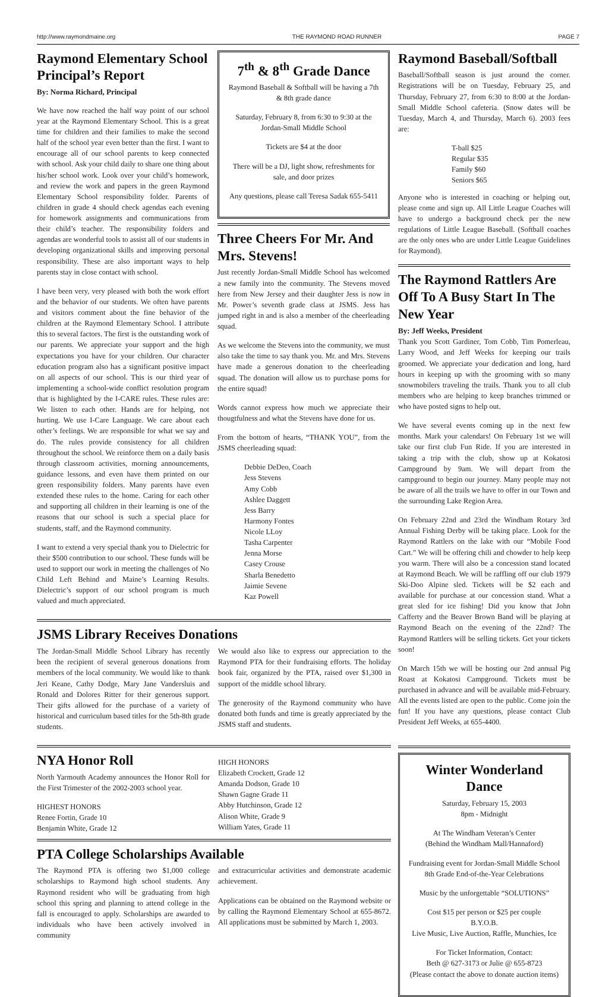http://www.raymondmaine.org THE RAYMOND ROAD RUNNER PAGE 7
Raymond Elementary School Principal’s Report
By: Norma Richard, Principal
We have now reached the half way point of our school year at the Raymond Elementary School. This is a great time for children and their families to make the second half of the school year even better than the first. I want to encourage all of our school parents to keep connected with school. Ask your child daily to share one thing about his/her school work. Look over your child’s homework, and review the work and papers in the green Raymond Elementary School responsibility folder. Parents of children in grade 4 should check agendas each evening for homework assignments and communications from their child’s teacher. The responsibility folders and agendas are wonderful tools to assist all of our students in developing organizational skills and improving personal responsibility. These are also important ways to help parents stay in close contact with school.
I have been very, very pleased with both the work effort and the behavior of our students. We often have parents and visitors comment about the fine behavior of the children at the Raymond Elementary School. I attribute this to several factors. The first is the outstanding work of our parents. We appreciate your support and the high expectations you have for your children. Our character education program also has a significant positive impact on all aspects of our school. This is our third year of implementing a school-wide conflict resolution program that is highlighted by the I-CARE rules. These rules are: We listen to each other. Hands are for helping, not hurting. We use I-Care Language. We care about each other’s feelings. We are responsible for what we say and do. The rules provide consistency for all children throughout the school. We reinforce them on a daily basis through classroom activities, morning announcements, guidance lessons, and even have them printed on our green responsibility folders. Many parents have even extended these rules to the home. Caring for each other and supporting all children in their learning is one of the reasons that our school is such a special place for students, staff, and the Raymond community.
I want to extend a very special thank you to Dielectric for their $500 contribution to our school. These funds will be used to support our work in meeting the challenges of No Child Left Behind and Maine’s Learning Results. Dielectric’s support of our school program is much valued and much appreciated.
7<sup>th</sup> & 8<sup>th</sup> Grade Dance
Raymond Baseball & Softball will be having a 7th & 8th grade dance
Saturday, February 8, from 6:30 to 9:30 at the Jordan-Small Middle School
Tickets are $4 at the door
There will be a DJ, light show, refreshments for sale, and door prizes
Any questions, please call Teresa Sadak 655-5411
Three Cheers For Mr. And Mrs. Stevens!
Just recently Jordan-Small Middle School has welcomed a new family into the community. The Stevens moved here from New Jersey and their daughter Jess is now in Mr. Power’s seventh grade class at JSMS. Jess has jumped right in and is also a member of the cheerleading squad.
As we welcome the Stevens into the community, we must also take the time to say thank you. Mr. and Mrs. Stevens have made a generous donation to the cheerleading squad. The donation will allow us to purchase poms for the entire squad!
Words cannot express how much we appreciate their thougtfulness and what the Stevens have done for us.
From the bottom of hearts, “THANK YOU”, from the JSMS cheerleading squad:
Debbie DeDeo, Coach
Jess Stevens
Amy Cobb
Ashlee Daggett
Jess Barry
Harmony Fontes
Nicole LLoy
Tasha Carpenter
Jenna Morse
Casey Crouse
Sharla Benedetto
Jaimie Sevene
Kaz Powell
JSMS Library Receives Donations
The Jordan-Small Middle School Library has recently been the recipient of several generous donations from members of the local community. We would like to thank Jeri Keane, Cathy Dodge, Mary Jane Vandersluis and Ronald and Dolores Ritter for their generous support. Their gifts allowed for the purchase of a variety of historical and curriculum based titles for the 5th-8th grade students.
We would also like to express our appreciation to the Raymond PTA for their fundraising efforts. The holiday book fair, organized by the PTA, raised over $1,300 in support of the middle school library.
The generosity of the Raymond community who have donated both funds and time is greatly appreciated by the JSMS staff and students.
NYA Honor Roll
North Yarmouth Academy announces the Honor Roll for the First Trimester of the 2002-2003 school year.
HIGHEST HONORS
Renee Fortin, Grade 10
Benjamin White, Grade 12
HIGH HONORS
Elizabeth Crockett, Grade 12
Amanda Dodson, Grade 10
Shawn Gagne Grade 11
Abby Hutchinson, Grade 12
Alison White, Grade 9
William Yates, Grade 11
PTA College Scholarships Available
The Raymond PTA is offering two $1,000 college scholarships to Raymond high school students. Any Raymond resident who will be graduating from high school this spring and planning to attend college in the fall is encouraged to apply. Scholarships are awarded to individuals who have been actively involved in community
and extracurricular activities and demonstrate academic achievement.
Applications can be obtained on the Raymond website or by calling the Raymond Elementary School at 655-8672. All applications must be submitted by March 1, 2003.
Raymond Baseball/Softball
Baseball/Softball season is just around the corner. Registrations will be on Tuesday, February 25, and Thursday, February 27, from 6:30 to 8:00 at the Jordan-Small Middle School cafeteria. (Snow dates will be Tuesday, March 4, and Thursday, March 6). 2003 fees are:
T-ball $25
Regular $35
Family $60
Seniors $65
Anyone who is interested in coaching or helping out, please come and sign up. All Little League Coaches will have to undergo a background check per the new regulations of Little League Baseball. (Softball coaches are the only ones who are under Little League Guidelines for Raymond).
The Raymond Rattlers Are Off To A Busy Start In The New Year
By: Jeff Weeks, President
Thank you Scott Gardiner, Tom Cobb, Tim Pomerleau, Larry Wood, and Jeff Weeks for keeping our trails groomed. We appreciate your dedication and long, hard hours in keeping up with the grooming with so many snowmobilers traveling the trails. Thank you to all club members who are helping to keep branches trimmed or who have posted signs to help out.
We have several events coming up in the next few months. Mark your calendars! On February 1st we will take our first club Fun Ride. If you are interested in taking a trip with the club, show up at Kokatosi Campground by 9am. We will depart from the campground to begin our journey. Many people may not be aware of all the trails we have to offer in our Town and the surrounding Lake Region Area.
On February 22nd and 23rd the Windham Rotary 3rd Annual Fishing Derby will be taking place. Look for the Raymond Rattlers on the lake with our “Mobile Food Cart.” We will be offering chili and chowder to help keep you warm. There will also be a concession stand located at Raymond Beach. We will be raffling off our club 1979 Ski-Doo Alpine sled. Tickets will be $2 each and available for purchase at our concession stand. What a great sled for ice fishing! Did you know that John Cafferty and the Beaver Brown Band will be playing at Raymond Beach on the evening of the 22nd? The Raymond Rattlers will be selling tickets. Get your tickets soon!
On March 15th we will be hosting our 2nd annual Pig Roast at Kokatosi Campground. Tickets must be purchased in advance and will be available mid-February. All the events listed are open to the public. Come join the fun! If you have any questions, please contact Club President Jeff Weeks, at 655-4400.
Winter Wonderland Dance
Saturday, February 15, 2003
8pm - Midnight
At The Windham Veteran’s Center
(Behind the Windham Mall/Hannaford)
Fundraising event for Jordan-Small Middle School 8th Grade End-of-the-Year Celebrations
Music by the unforgettable “SOLUTIONS”
Cost $15 per person or $25 per couple
B.Y.O.B.
Live Music, Live Auction, Raffle, Munchies, Ice
For Ticket Information, Contact:
Beth @ 627-3173 or Julie @ 655-8723
(Please contact the above to donate auction items)